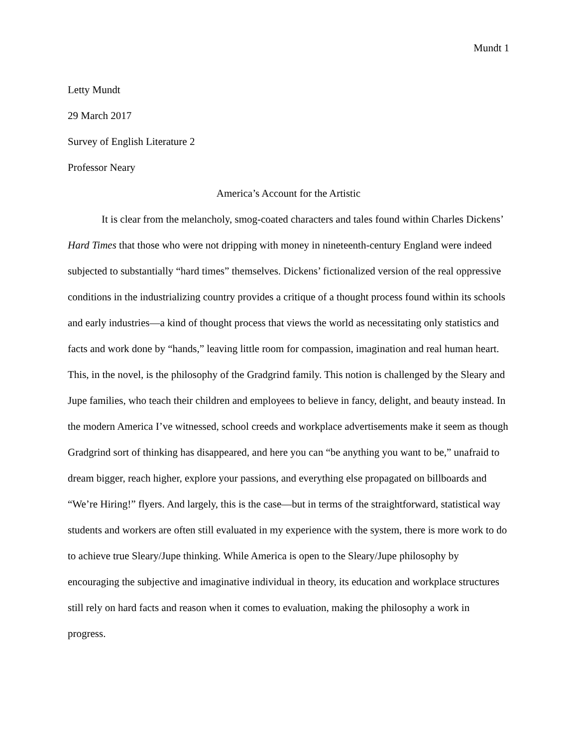Mundt 1
Letty Mundt
29 March 2017
Survey of English Literature 2
Professor Neary
America’s Account for the Artistic
It is clear from the melancholy, smog-coated characters and tales found within Charles Dickens’ Hard Times that those who were not dripping with money in nineteenth-century England were indeed subjected to substantially “hard times” themselves. Dickens’ fictionalized version of the real oppressive conditions in the industrializing country provides a critique of a thought process found within its schools and early industries—a kind of thought process that views the world as necessitating only statistics and facts and work done by “hands,” leaving little room for compassion, imagination and real human heart. This, in the novel, is the philosophy of the Gradgrind family. This notion is challenged by the Sleary and Jupe families, who teach their children and employees to believe in fancy, delight, and beauty instead. In the modern America I’ve witnessed, school creeds and workplace advertisements make it seem as though Gradgrind sort of thinking has disappeared, and here you can “be anything you want to be,” unafraid to dream bigger, reach higher, explore your passions, and everything else propagated on billboards and “We’re Hiring!” flyers. And largely, this is the case—but in terms of the straightforward, statistical way students and workers are often still evaluated in my experience with the system, there is more work to do to achieve true Sleary/Jupe thinking. While America is open to the Sleary/Jupe philosophy by encouraging the subjective and imaginative individual in theory, its education and workplace structures still rely on hard facts and reason when it comes to evaluation, making the philosophy a work in progress.